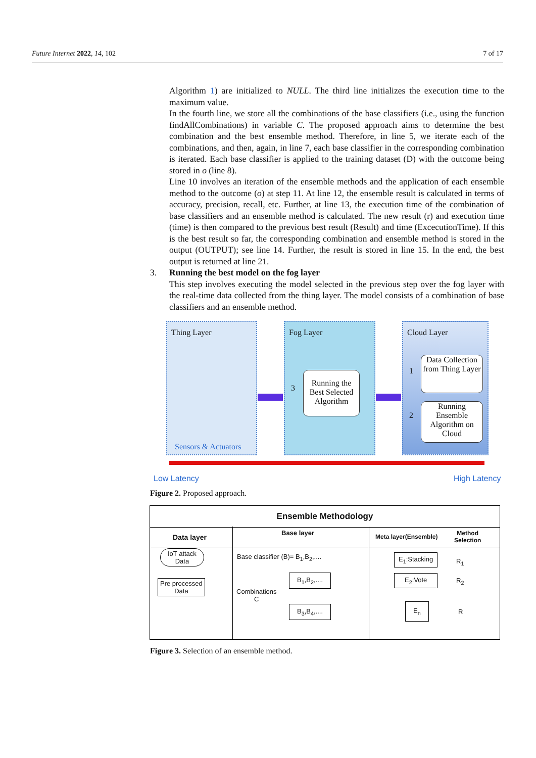Future Internet 2022, 14, 102 7 of 17
Algorithm 1) are initialized to NULL. The third line initializes the execution time to the maximum value.
In the fourth line, we store all the combinations of the base classifiers (i.e., using the function findAllCombinations) in variable C. The proposed approach aims to determine the best combination and the best ensemble method. Therefore, in line 5, we iterate each of the combinations, and then, again, in line 7, each base classifier in the corresponding combination is iterated. Each base classifier is applied to the training dataset (D) with the outcome being stored in o (line 8).
Line 10 involves an iteration of the ensemble methods and the application of each ensemble method to the outcome (o) at step 11. At line 12, the ensemble result is calculated in terms of accuracy, precision, recall, etc. Further, at line 13, the execution time of the combination of base classifiers and an ensemble method is calculated. The new result (r) and execution time (time) is then compared to the previous best result (Result) and time (ExcecutionTime). If this is the best result so far, the corresponding combination and ensemble method is stored in the output (OUTPUT); see line 14. Further, the result is stored in line 15. In the end, the best output is returned at line 21.
3. Running the best model on the fog layer
This step involves executing the model selected in the previous step over the fog layer with the real-time data collected from the thing layer. The model consists of a combination of base classifiers and an ensemble method.
Thing Layer
Sensors & Actuators
Fog Layer
3
Running the Best Selected Algorithm
Cloud Layer
1
2
Data Collection from Thing Layer
Running Ensemble Algorithm on Cloud
Low Latency High Latency
Figure 2. Proposed approach.
Ensemble Methodology
Data layer
Base layer Meta layer(Ensemble)
Method
Selection
IoT attack
Data
Pre processed
Data
Base classifier (B)= B<sub>1</sub>,B<sub>2</sub>,....
Combinations
C
B<sub>1</sub>,B<sub>2</sub>,....
B<sub>3</sub>,B<sub>4</sub>,....
E<sub>1</sub>:Stacking
E<sub>2</sub>:Vote
E<sub>n</sub>
R<sub>1</sub>
R<sub>2</sub>
R
Figure 3. Selection of an ensemble method.